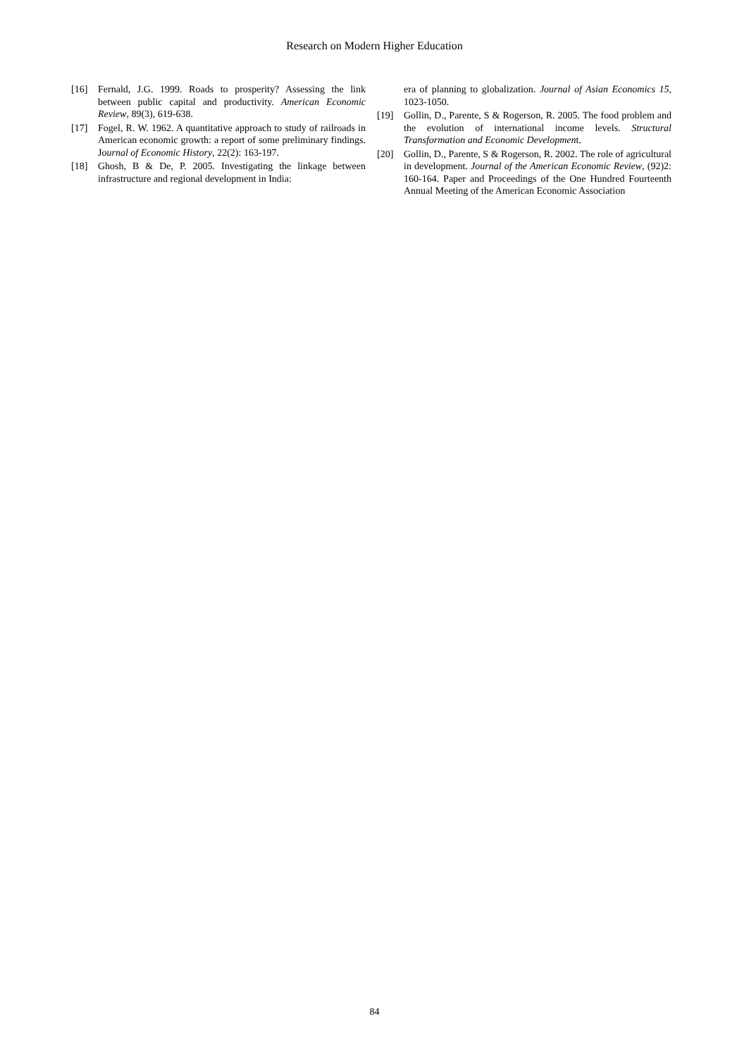Research on Modern Higher Education
[16] Fernald, J.G. 1999. Roads to prosperity? Assessing the link between public capital and productivity. American Economic Review, 89(3), 619-638.
[17] Fogel, R. W. 1962. A quantitative approach to study of railroads in American economic growth: a report of some preliminary findings. Journal of Economic History, 22(2): 163-197.
[18] Ghosh, B & De, P. 2005. Investigating the linkage between infrastructure and regional development in India:
era of planning to globalization. Journal of Asian Economics 15, 1023-1050.
[19] Gollin, D., Parente, S & Rogerson, R. 2005. The food problem and the evolution of international income levels. Structural Transformation and Economic Development.
[20] Gollin, D., Parente, S & Rogerson, R. 2002. The role of agricultural in development. Journal of the American Economic Review, (92)2: 160-164. Paper and Proceedings of the One Hundred Fourteenth Annual Meeting of the American Economic Association
84